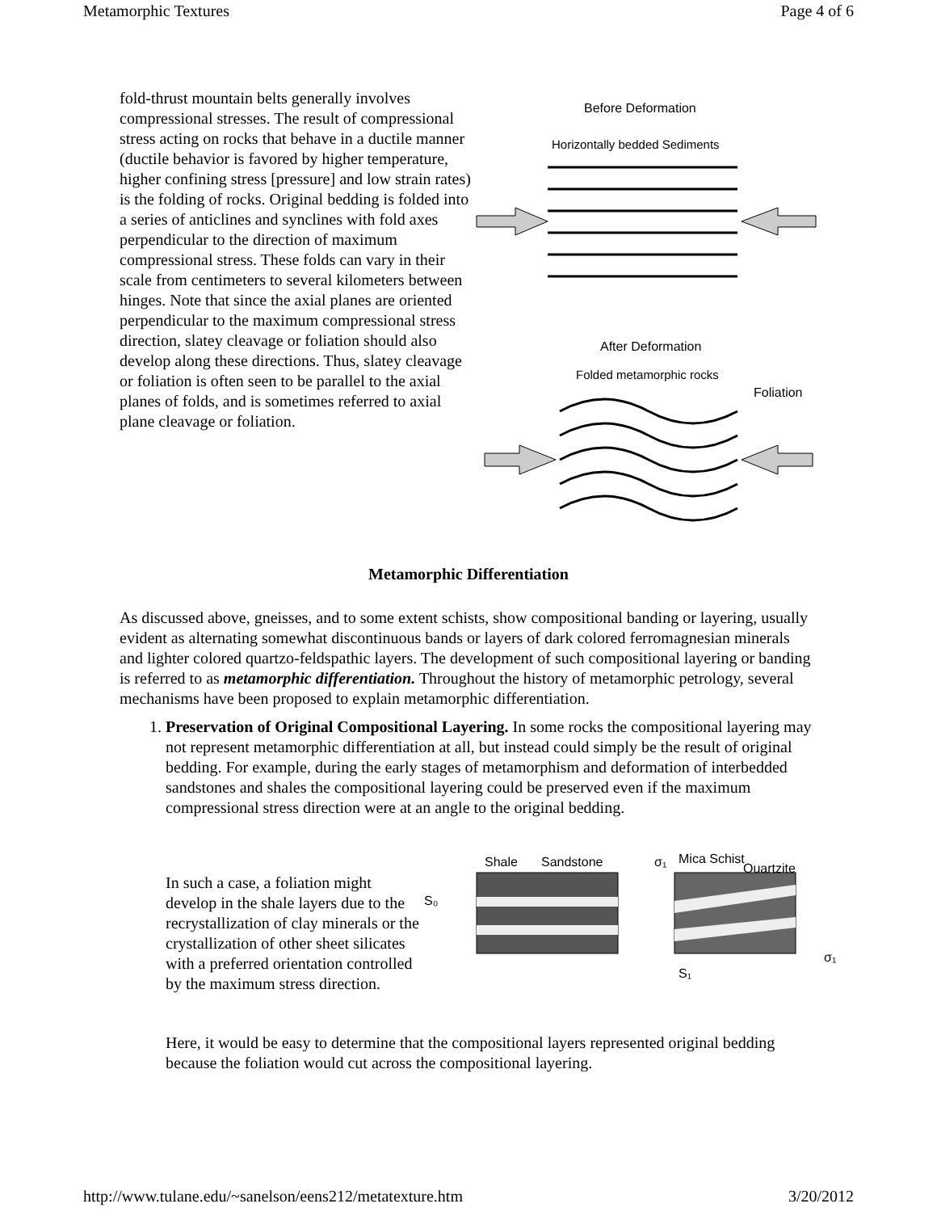Metamorphic Textures Page 4 of 6
fold-thrust mountain belts generally involves compressional stresses. The result of compressional stress acting on rocks that behave in a ductile manner (ductile behavior is favored by higher temperature, higher confining stress [pressure] and low strain rates) is the folding of rocks. Original bedding is folded into a series of anticlines and synclines with fold axes perpendicular to the direction of maximum compressional stress. These folds can vary in their scale from centimeters to several kilometers between hinges. Note that since the axial planes are oriented perpendicular to the maximum compressional stress direction, slatey cleavage or foliation should also develop along these directions. Thus, slatey cleavage or foliation is often seen to be parallel to the axial planes of folds, and is sometimes referred to axial plane cleavage or foliation.
Before Deformation
Horizontally bedded Sediments
After Deformation
Folded metamorphic rocks
Foliation
Metamorphic Differentiation
As discussed above, gneisses, and to some extent schists, show compositional banding or layering, usually evident as alternating somewhat discontinuous bands or layers of dark colored ferromagnesian minerals and lighter colored quartzo-feldspathic layers. The development of such compositional layering or banding is referred to as metamorphic differentiation. Throughout the history of metamorphic petrology, several mechanisms have been proposed to explain metamorphic differentiation.
1. Preservation of Original Compositional Layering. In some rocks the compositional layering may not represent metamorphic differentiation at all, but instead could simply be the result of original bedding. For example, during the early stages of metamorphism and deformation of interbedded sandstones and shales the compositional layering could be preserved even if the maximum compressional stress direction were at an angle to the original bedding.
In such a case, a foliation might develop in the shale layers due to the recrystallization of clay minerals or the crystallization of other sheet silicates with a preferred orientation controlled by the maximum stress direction.
Shale
Sandstone
S₀
σ₁
Mica Schist
Quartzite
S₁
σ₁
Here, it would be easy to determine that the compositional layers represented original bedding because the foliation would cut across the compositional layering.
http://www.tulane.edu/~sanelson/eens212/metatexture.htm 3/20/2012